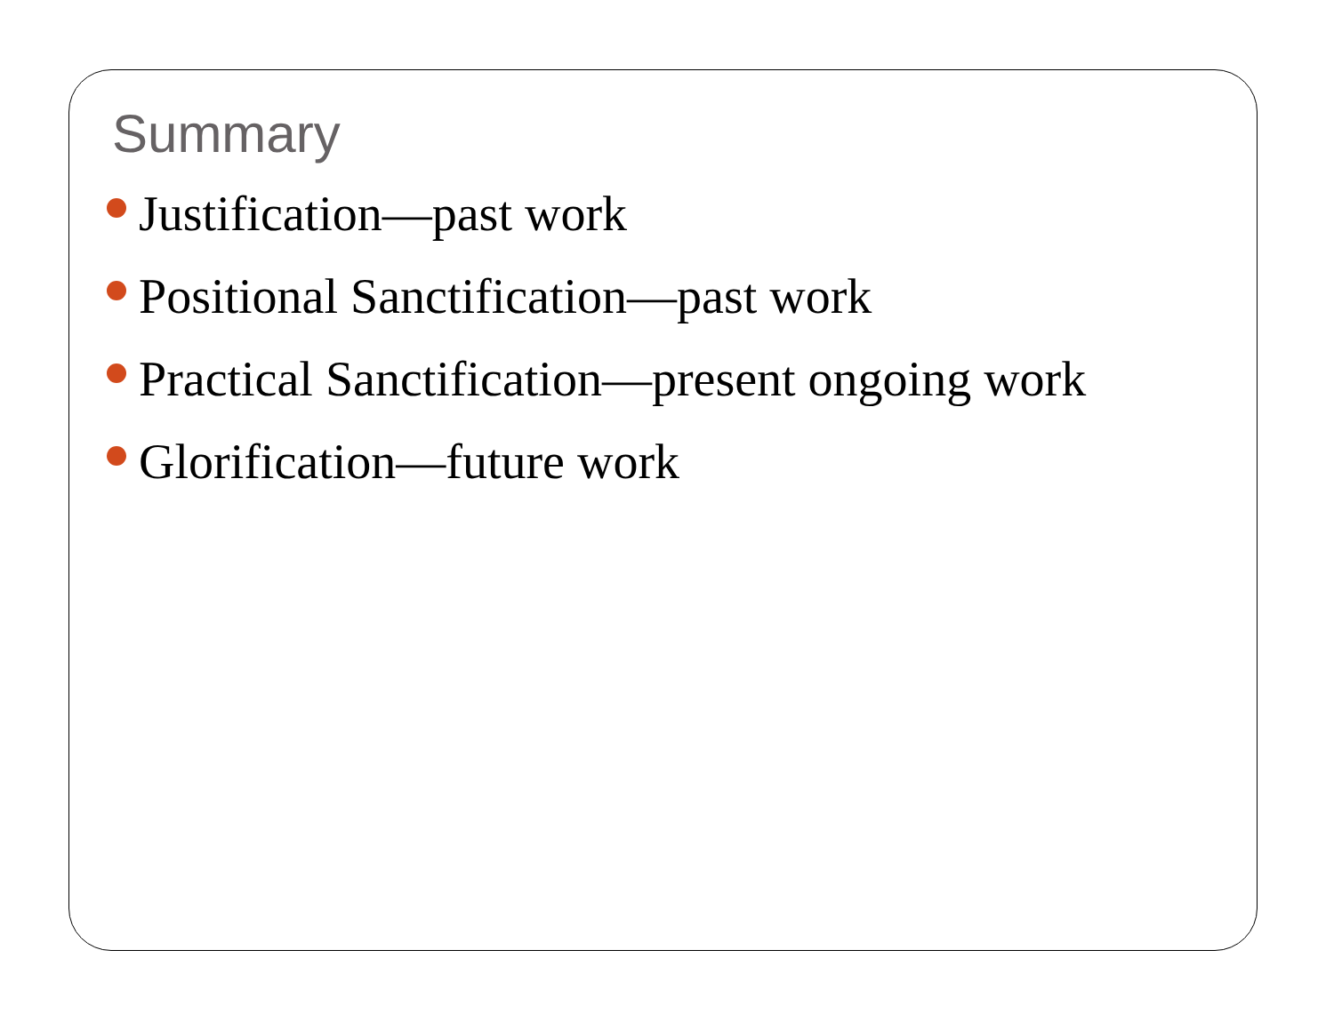Summary
Justification—past work
Positional Sanctification—past work
Practical Sanctification—present ongoing work
Glorification—future work